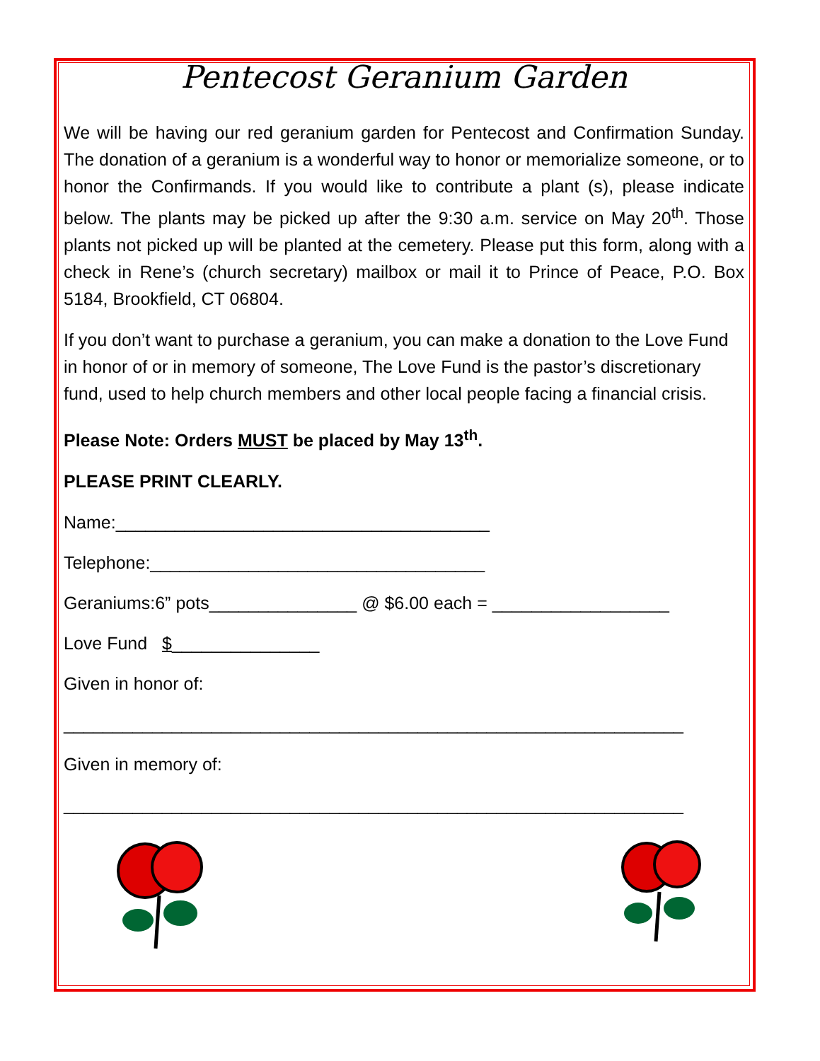Pentecost Geranium Garden
We will be having our red geranium garden for Pentecost and Confirmation Sunday. The donation of a geranium is a wonderful way to honor or memorialize someone, or to honor the Confirmands. If you would like to contribute a plant (s), please indicate below. The plants may be picked up after the 9:30 a.m. service on May 20<sup>th</sup>. Those plants not picked up will be planted at the cemetery. Please put this form, along with a check in Rene’s (church secretary) mailbox or mail it to Prince of Peace, P.O. Box 5184, Brookfield, CT 06804.
If you don’t want to purchase a geranium, you can make a donation to the Love Fund in honor of or in memory of someone, The Love Fund is the pastor’s discretionary fund, used to help church members and other local people facing a financial crisis.
Please Note: Orders MUST be placed by May 13<sup>th</sup>.
PLEASE PRINT CLEARLY.
Name:______________________________________
Telephone:__________________________________
Geraniums:6” pots_______________ @ $6.00 each = __________________
Love Fund $_______________
Given in honor of:
_______________________________________________________________
Given in memory of:
_______________________________________________________________